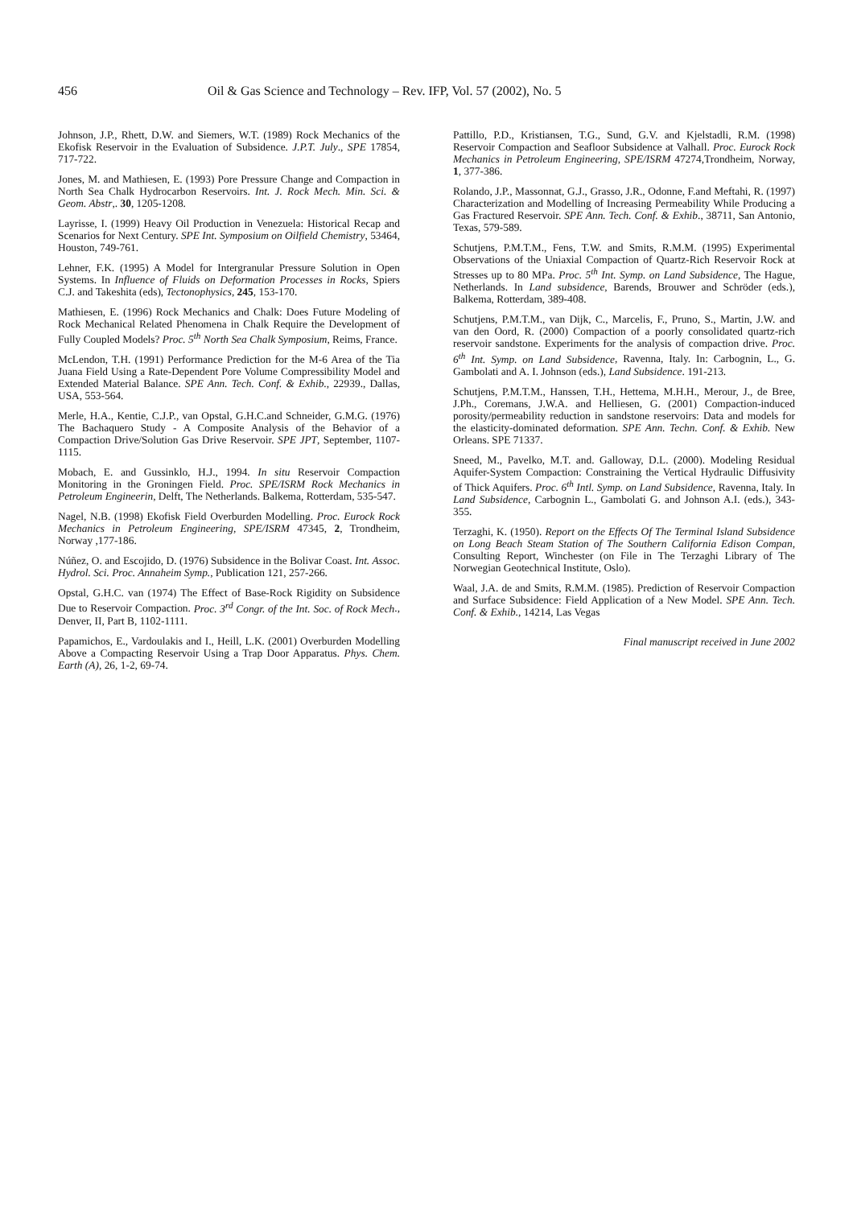456 Oil & Gas Science and Technology – Rev. IFP, Vol. 57 (2002), No. 5
Johnson, J.P., Rhett, D.W. and Siemers, W.T. (1989) Rock Mechanics of the Ekofisk Reservoir in the Evaluation of Subsidence. J.P.T. July., SPE 17854, 717-722.
Jones, M. and Mathiesen, E. (1993) Pore Pressure Change and Compaction in North Sea Chalk Hydrocarbon Reservoirs. Int. J. Rock Mech. Min. Sci. & Geom. Abstr,. 30, 1205-1208.
Layrisse, I. (1999) Heavy Oil Production in Venezuela: Historical Recap and Scenarios for Next Century. SPE Int. Symposium on Oilfield Chemistry, 53464, Houston, 749-761.
Lehner, F.K. (1995) A Model for Intergranular Pressure Solution in Open Systems. In Influence of Fluids on Deformation Processes in Rocks, Spiers C.J. and Takeshita (eds), Tectonophysics, 245, 153-170.
Mathiesen, E. (1996) Rock Mechanics and Chalk: Does Future Modeling of Rock Mechanical Related Phenomena in Chalk Require the Development of Fully Coupled Models? Proc. 5<sup>th</sup> North Sea Chalk Symposium, Reims, France.
McLendon, T.H. (1991) Performance Prediction for the M-6 Area of the Tia Juana Field Using a Rate-Dependent Pore Volume Compressibility Model and Extended Material Balance. SPE Ann. Tech. Conf. & Exhib., 22939., Dallas, USA, 553-564.
Merle, H.A., Kentie, C.J.P., van Opstal, G.H.C.and Schneider, G.M.G. (1976) The Bachaquero Study - A Composite Analysis of the Behavior of a Compaction Drive/Solution Gas Drive Reservoir. SPE JPT, September, 1107-1115.
Mobach, E. and Gussinklo, H.J., 1994. In situ Reservoir Compaction Monitoring in the Groningen Field. Proc. SPE/ISRM Rock Mechanics in Petroleum Engineerin, Delft, The Netherlands. Balkema, Rotterdam, 535-547.
Nagel, N.B. (1998) Ekofisk Field Overburden Modelling. Proc. Eurock Rock Mechanics in Petroleum Engineering, SPE/ISRM 47345, 2, Trondheim, Norway ,177-186.
Núñez, O. and Escojido, D. (1976) Subsidence in the Bolivar Coast. Int. Assoc. Hydrol. Sci. Proc. Annaheim Symp., Publication 121, 257-266.
Opstal, G.H.C. van (1974) The Effect of Base-Rock Rigidity on Subsidence Due to Reservoir Compaction. Proc. 3<sup>rd</sup> Congr. of the Int. Soc. of Rock Mech., Denver, II, Part B, 1102-1111.
Papamichos, E., Vardoulakis and I., Heill, L.K. (2001) Overburden Modelling Above a Compacting Reservoir Using a Trap Door Apparatus. Phys. Chem. Earth (A), 26, 1-2, 69-74.
Pattillo, P.D., Kristiansen, T.G., Sund, G.V. and Kjelstadli, R.M. (1998) Reservoir Compaction and Seafloor Subsidence at Valhall. Proc. Eurock Rock Mechanics in Petroleum Engineering, SPE/ISRM 47274,Trondheim, Norway, 1, 377-386.
Rolando, J.P., Massonnat, G.J., Grasso, J.R., Odonne, F.and Meftahi, R. (1997) Characterization and Modelling of Increasing Permeability While Producing a Gas Fractured Reservoir. SPE Ann. Tech. Conf. & Exhib., 38711, San Antonio, Texas, 579-589.
Schutjens, P.M.T.M., Fens, T.W. and Smits, R.M.M. (1995) Experimental Observations of the Uniaxial Compaction of Quartz-Rich Reservoir Rock at Stresses up to 80 MPa. Proc. 5<sup>th</sup> Int. Symp. on Land Subsidence, The Hague, Netherlands. In Land subsidence, Barends, Brouwer and Schröder (eds.), Balkema, Rotterdam, 389-408.
Schutjens, P.M.T.M., van Dijk, C., Marcelis, F., Pruno, S., Martin, J.W. and van den Oord, R. (2000) Compaction of a poorly consolidated quartz-rich reservoir sandstone. Experiments for the analysis of compaction drive. Proc. 6<sup>th</sup> Int. Symp. on Land Subsidence, Ravenna, Italy. In: Carbognin, L., G. Gambolati and A. I. Johnson (eds.), Land Subsidence. 191-213.
Schutjens, P.M.T.M., Hanssen, T.H., Hettema, M.H.H., Merour, J., de Bree, J.Ph., Coremans, J.W.A. and Helliesen, G. (2001) Compaction-induced porosity/permeability reduction in sandstone reservoirs: Data and models for the elasticity-dominated deformation. SPE Ann. Techn. Conf. & Exhib. New Orleans. SPE 71337.
Sneed, M., Pavelko, M.T. and. Galloway, D.L. (2000). Modeling Residual Aquifer-System Compaction: Constraining the Vertical Hydraulic Diffusivity of Thick Aquifers. Proc. 6<sup>th</sup> Intl. Symp. on Land Subsidence, Ravenna, Italy. In Land Subsidence, Carbognin L., Gambolati G. and Johnson A.I. (eds.), 343-355.
Terzaghi, K. (1950). Report on the Effects Of The Terminal Island Subsidence on Long Beach Steam Station of The Southern California Edison Compan, Consulting Report, Winchester (on File in The Terzaghi Library of The Norwegian Geotechnical Institute, Oslo).
Waal, J.A. de and Smits, R.M.M. (1985). Prediction of Reservoir Compaction and Surface Subsidence: Field Application of a New Model. SPE Ann. Tech. Conf. & Exhib., 14214, Las Vegas
Final manuscript received in June 2002